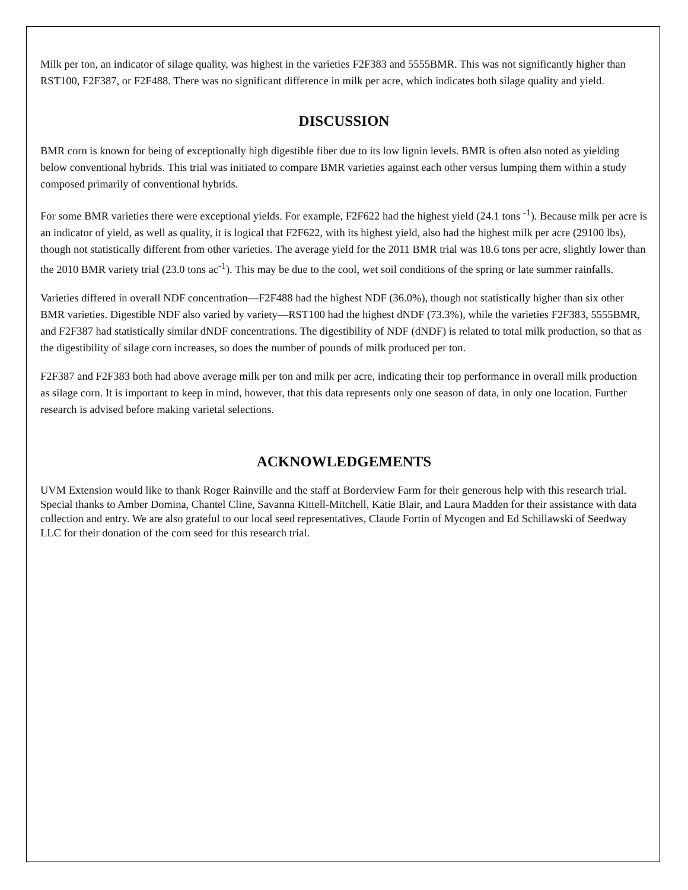Milk per ton, an indicator of silage quality, was highest in the varieties F2F383 and 5555BMR. This was not significantly higher than RST100, F2F387, or F2F488. There was no significant difference in milk per acre, which indicates both silage quality and yield.
DISCUSSION
BMR corn is known for being of exceptionally high digestible fiber due to its low lignin levels. BMR is often also noted as yielding below conventional hybrids. This trial was initiated to compare BMR varieties against each other versus lumping them within a study composed primarily of conventional hybrids.
For some BMR varieties there were exceptional yields. For example, F2F622 had the highest yield (24.1 tons <sup>-1</sup>). Because milk per acre is an indicator of yield, as well as quality, it is logical that F2F622, with its highest yield, also had the highest milk per acre (29100 lbs), though not statistically different from other varieties. The average yield for the 2011 BMR trial was 18.6 tons per acre, slightly lower than the 2010 BMR variety trial (23.0 tons ac<sup>-1</sup>). This may be due to the cool, wet soil conditions of the spring or late summer rainfalls.
Varieties differed in overall NDF concentration—F2F488 had the highest NDF (36.0%), though not statistically higher than six other BMR varieties. Digestible NDF also varied by variety—RST100 had the highest dNDF (73.3%), while the varieties F2F383, 5555BMR, and F2F387 had statistically similar dNDF concentrations. The digestibility of NDF (dNDF) is related to total milk production, so that as the digestibility of silage corn increases, so does the number of pounds of milk produced per ton.
F2F387 and F2F383 both had above average milk per ton and milk per acre, indicating their top performance in overall milk production as silage corn. It is important to keep in mind, however, that this data represents only one season of data, in only one location. Further research is advised before making varietal selections.
ACKNOWLEDGEMENTS
UVM Extension would like to thank Roger Rainville and the staff at Borderview Farm for their generous help with this research trial. Special thanks to Amber Domina, Chantel Cline, Savanna Kittell-Mitchell, Katie Blair, and Laura Madden for their assistance with data collection and entry. We are also grateful to our local seed representatives, Claude Fortin of Mycogen and Ed Schillawski of Seedway LLC for their donation of the corn seed for this research trial.